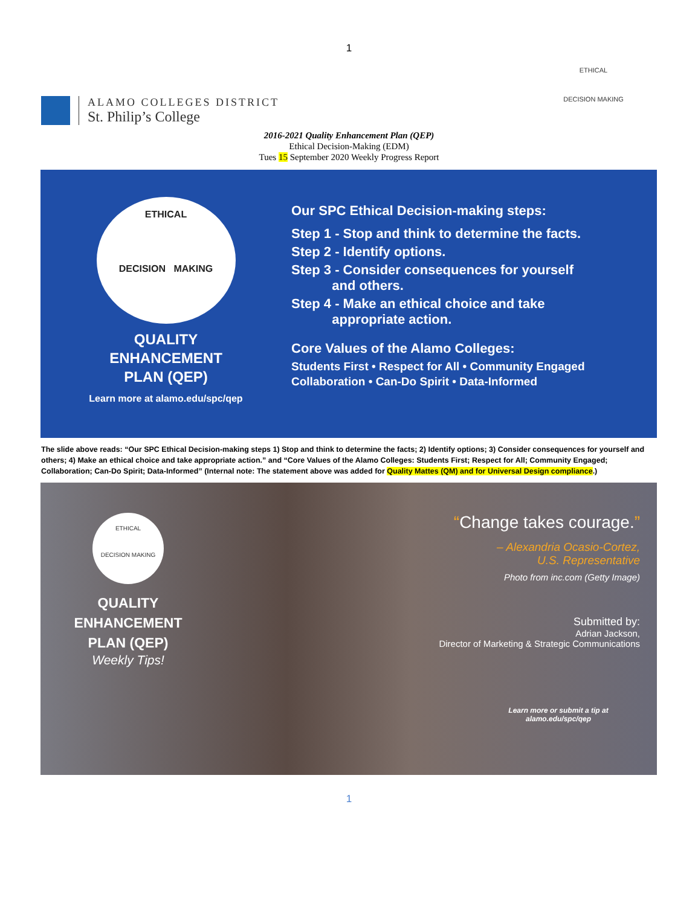1
ALAMO COLLEGES DISTRICT
St. Philip’s College
ETHICAL
DECISION MAKING
2016-2021 Quality Enhancement Plan (QEP)
Ethical Decision-Making (EDM)
Tues 15 September 2020 Weekly Progress Report
ETHICAL
DECISION MAKING
QUALITY
ENHANCEMENT
PLAN (QEP)
Learn more at alamo.edu/spc/qep
Our SPC Ethical Decision-making steps:
Step 1 - Stop and think to determine the facts.
Step 2 - Identify options.
Step 3 - Consider consequences for yourself
and others.
Step 4 - Make an ethical choice and take
appropriate action.
Core Values of the Alamo Colleges:
Students First • Respect for All • Community Engaged
Collaboration • Can-Do Spirit • Data-Informed
The slide above reads: “Our SPC Ethical Decision-making steps 1) Stop and think to determine the facts; 2) Identify options; 3) Consider consequences for yourself and others; 4) Make an ethical choice and take appropriate action.” and “Core Values of the Alamo Colleges: Students First; Respect for All; Community Engaged; Collaboration; Can-Do Spirit; Data-Informed” (Internal note: The statement above was added for Quality Mattes (QM) and for Universal Design compliance.)
ETHICAL
DECISION MAKING
QUALITY
ENHANCEMENT
PLAN (QEP)
Weekly Tips!
“Change takes courage.”
– Alexandria Ocasio-Cortez,
U.S. Representative
Photo from inc.com (Getty Image)
Submitted by:
Adrian Jackson,
Director of Marketing & Strategic Communications
Learn more or submit a tip at
alamo.edu/spc/qep
1